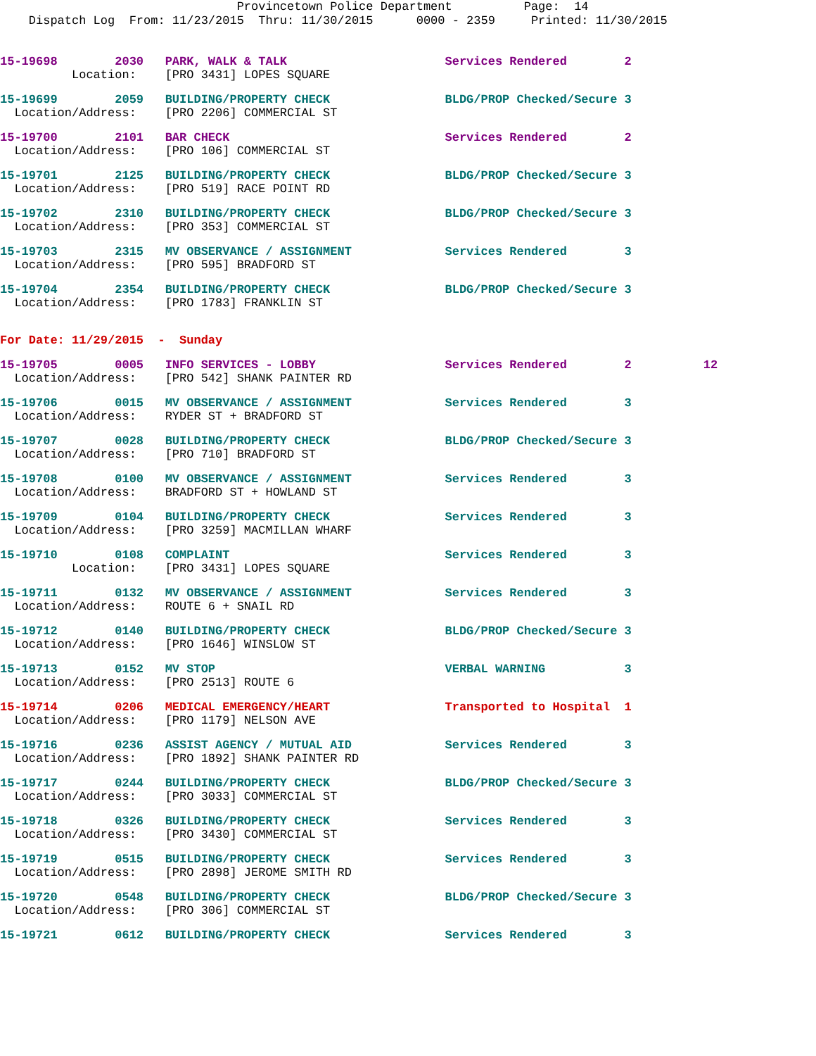Provincetown Police Department Page: 14 Dispatch Log From: 11/23/2015 Thru: 11/30/2015 0000 - 2359 Printed: 11/30/2015
15-19698 2030 PARK, WALK & TALK Services Rendered 2 Location: [PRO 3431] LOPES SQUARE
15-19699 2059 BUILDING/PROPERTY CHECK BLDG/PROP Checked/Secure 3 Location/Address: [PRO 2206] COMMERCIAL ST
15-19700 2101 BAR CHECK Services Rendered 2 Location/Address: [PRO 106] COMMERCIAL ST
15-19701 2125 BUILDING/PROPERTY CHECK BLDG/PROP Checked/Secure 3 Location/Address: [PRO 519] RACE POINT RD
15-19702 2310 BUILDING/PROPERTY CHECK BLDG/PROP Checked/Secure 3 Location/Address: [PRO 353] COMMERCIAL ST
15-19703 2315 MV OBSERVANCE / ASSIGNMENT Services Rendered 3 Location/Address: [PRO 595] BRADFORD ST
15-19704 2354 BUILDING/PROPERTY CHECK BLDG/PROP Checked/Secure 3 Location/Address: [PRO 1783] FRANKLIN ST
For Date: 11/29/2015 - Sunday
15-19705 0005 INFO SERVICES - LOBBY Services Rendered 2 12 Location/Address: [PRO 542] SHANK PAINTER RD
15-19706 0015 MV OBSERVANCE / ASSIGNMENT Services Rendered 3 Location/Address: RYDER ST + BRADFORD ST
15-19707 0028 BUILDING/PROPERTY CHECK BLDG/PROP Checked/Secure 3 Location/Address: [PRO 710] BRADFORD ST
15-19708 0100 MV OBSERVANCE / ASSIGNMENT Services Rendered 3 Location/Address: BRADFORD ST + HOWLAND ST
15-19709 0104 BUILDING/PROPERTY CHECK Services Rendered 3 Location/Address: [PRO 3259] MACMILLAN WHARF
15-19710 0108 COMPLAINT Services Rendered 3 Location: [PRO 3431] LOPES SQUARE
15-19711 0132 MV OBSERVANCE / ASSIGNMENT Services Rendered 3 Location/Address: ROUTE 6 + SNAIL RD
15-19712 0140 BUILDING/PROPERTY CHECK BLDG/PROP Checked/Secure 3 Location/Address: [PRO 1646] WINSLOW ST
15-19713 0152 MV STOP VERBAL WARNING 3 Location/Address: [PRO 2513] ROUTE 6
15-19714 0206 MEDICAL EMERGENCY/HEART Transported to Hospital 1 Location/Address: [PRO 1179] NELSON AVE
15-19716 0236 ASSIST AGENCY / MUTUAL AID Services Rendered 3 Location/Address: [PRO 1892] SHANK PAINTER RD
15-19717 0244 BUILDING/PROPERTY CHECK BLDG/PROP Checked/Secure 3 Location/Address: [PRO 3033] COMMERCIAL ST
15-19718 0326 BUILDING/PROPERTY CHECK Services Rendered 3 Location/Address: [PRO 3430] COMMERCIAL ST
15-19719 0515 BUILDING/PROPERTY CHECK Services Rendered 3 Location/Address: [PRO 2898] JEROME SMITH RD
15-19720 0548 BUILDING/PROPERTY CHECK BLDG/PROP Checked/Secure 3 Location/Address: [PRO 306] COMMERCIAL ST
15-19721 0612 BUILDING/PROPERTY CHECK Services Rendered 3